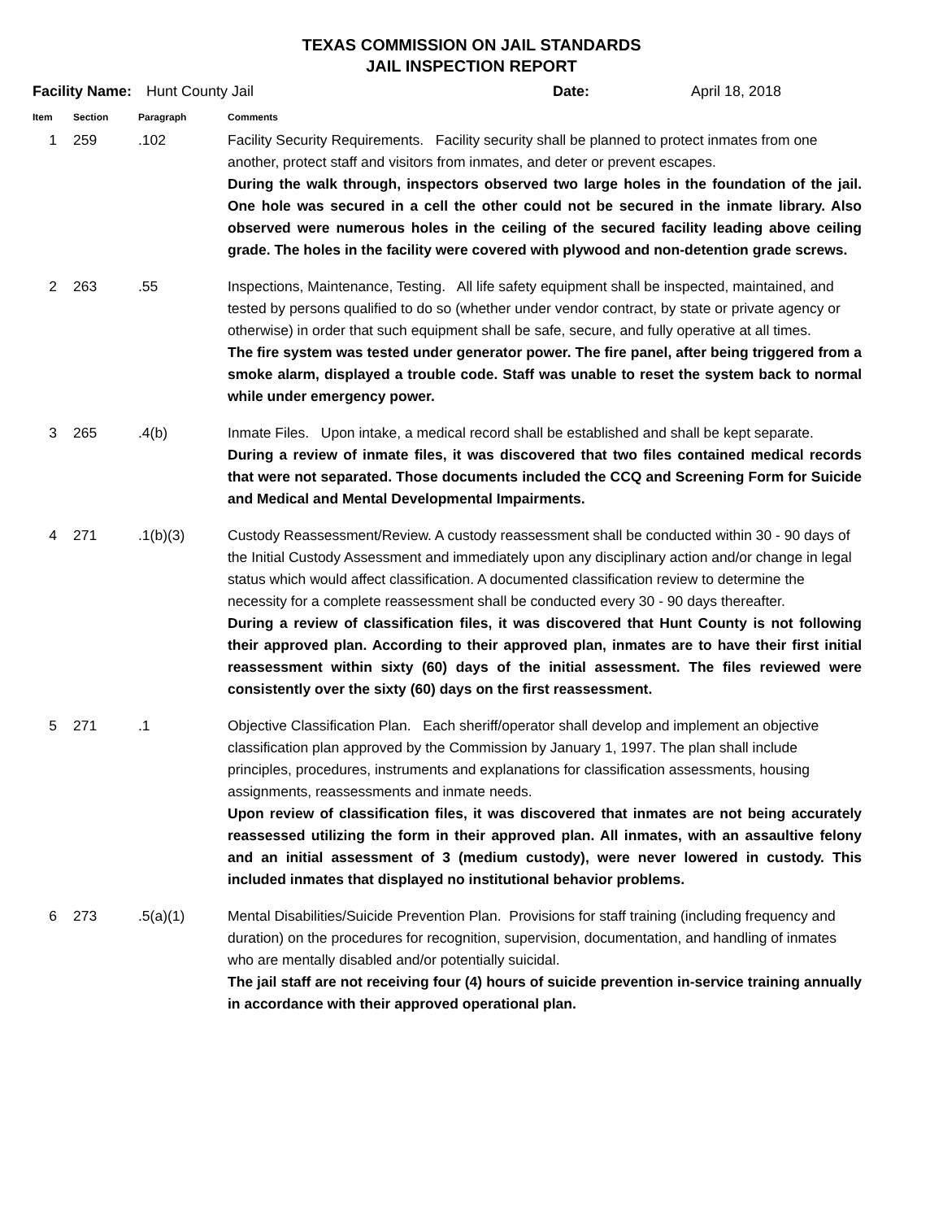TEXAS COMMISSION ON JAIL STANDARDS
JAIL INSPECTION REPORT
Facility Name: Hunt County Jail Date: April 18, 2018
| Item | Section | Paragraph | Comments |
| --- | --- | --- | --- |
| 1 | 259 | .102 | Facility Security Requirements. Facility security shall be planned to protect inmates from one another, protect staff and visitors from inmates, and deter or prevent escapes. During the walk through, inspectors observed two large holes in the foundation of the jail. One hole was secured in a cell the other could not be secured in the inmate library. Also observed were numerous holes in the ceiling of the secured facility leading above ceiling grade. The holes in the facility were covered with plywood and non-detention grade screws. |
| 2 | 263 | .55 | Inspections, Maintenance, Testing. All life safety equipment shall be inspected, maintained, and tested by persons qualified to do so (whether under vendor contract, by state or private agency or otherwise) in order that such equipment shall be safe, secure, and fully operative at all times. The fire system was tested under generator power. The fire panel, after being triggered from a smoke alarm, displayed a trouble code. Staff was unable to reset the system back to normal while under emergency power. |
| 3 | 265 | .4(b) | Inmate Files. Upon intake, a medical record shall be established and shall be kept separate. During a review of inmate files, it was discovered that two files contained medical records that were not separated. Those documents included the CCQ and Screening Form for Suicide and Medical and Mental Developmental Impairments. |
| 4 | 271 | .1(b)(3) | Custody Reassessment/Review. A custody reassessment shall be conducted within 30 - 90 days of the Initial Custody Assessment and immediately upon any disciplinary action and/or change in legal status which would affect classification. A documented classification review to determine the necessity for a complete reassessment shall be conducted every 30 - 90 days thereafter. During a review of classification files, it was discovered that Hunt County is not following their approved plan. According to their approved plan, inmates are to have their first initial reassessment within sixty (60) days of the initial assessment. The files reviewed were consistently over the sixty (60) days on the first reassessment. |
| 5 | 271 | .1 | Objective Classification Plan. Each sheriff/operator shall develop and implement an objective classification plan approved by the Commission by January 1, 1997. The plan shall include principles, procedures, instruments and explanations for classification assessments, housing assignments, reassessments and inmate needs. Upon review of classification files, it was discovered that inmates are not being accurately reassessed utilizing the form in their approved plan. All inmates, with an assaultive felony and an initial assessment of 3 (medium custody), were never lowered in custody. This included inmates that displayed no institutional behavior problems. |
| 6 | 273 | .5(a)(1) | Mental Disabilities/Suicide Prevention Plan. Provisions for staff training (including frequency and duration) on the procedures for recognition, supervision, documentation, and handling of inmates who are mentally disabled and/or potentially suicidal. The jail staff are not receiving four (4) hours of suicide prevention in-service training annually in accordance with their approved operational plan. |